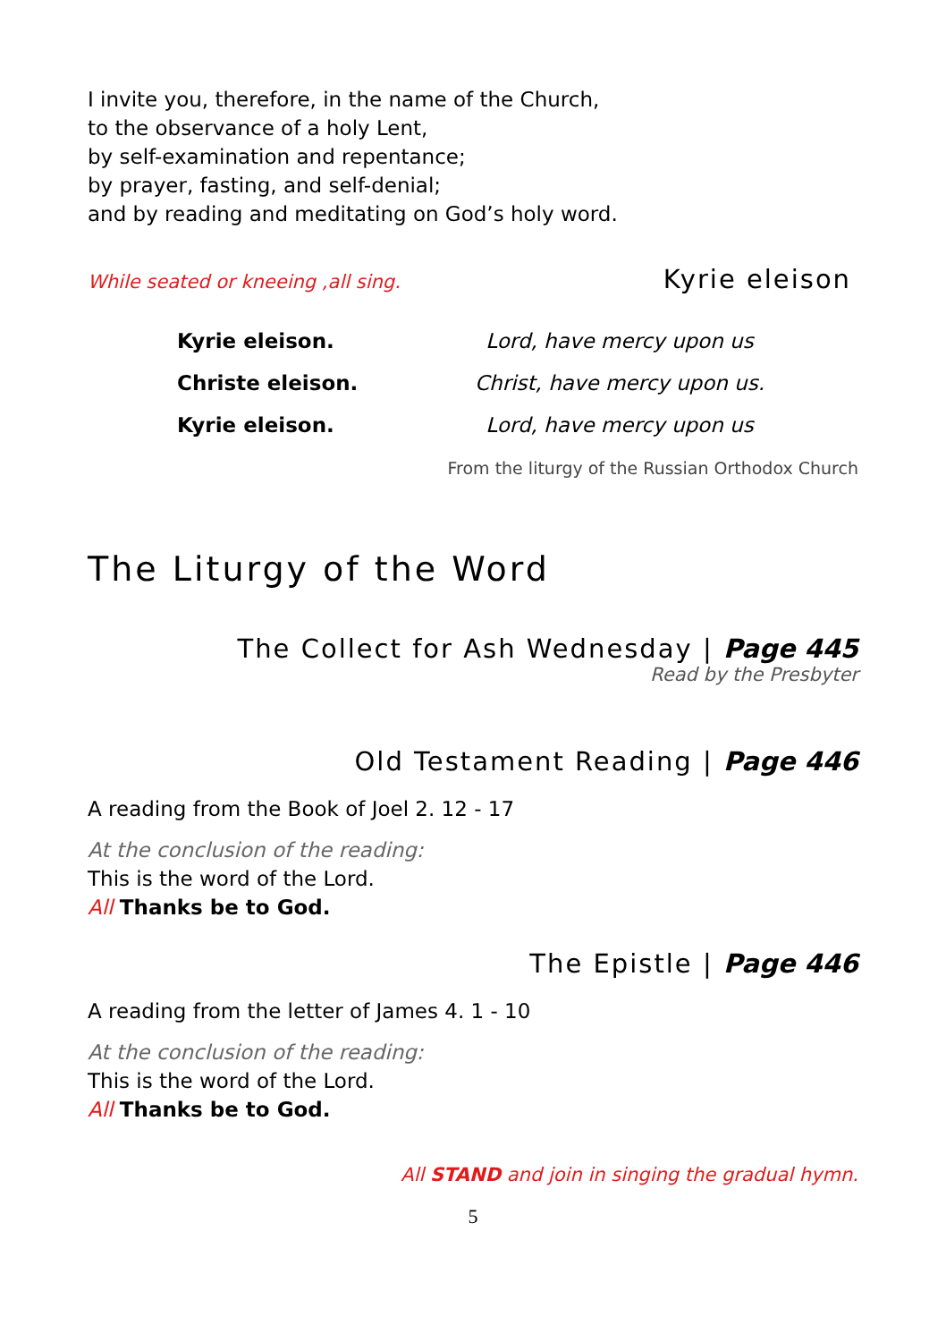I invite you, therefore, in the name of the Church,
to the observance of a holy Lent,
by self-examination and repentance;
by prayer, fasting, and self-denial;
and by reading and meditating on God’s holy word.
While seated or kneeing ,all sing. Kyrie eleison
| Kyrie eleison. | Lord, have mercy upon us |
| Christe eleison. | Christ, have mercy upon us. |
| Kyrie eleison. | Lord, have mercy upon us |
From the liturgy of the Russian Orthodox Church
The Liturgy of the Word
The Collect for Ash Wednesday | Page 445
Read by the Presbyter
Old Testament Reading | Page 446
A reading from the Book of Joel 2. 12 - 17
At the conclusion of the reading:
This is the word of the Lord.
All Thanks be to God.
The Epistle | Page 446
A reading from the letter of James 4. 1 - 10
At the conclusion of the reading:
This is the word of the Lord.
All Thanks be to God.
All STAND and join in singing the gradual hymn.
5